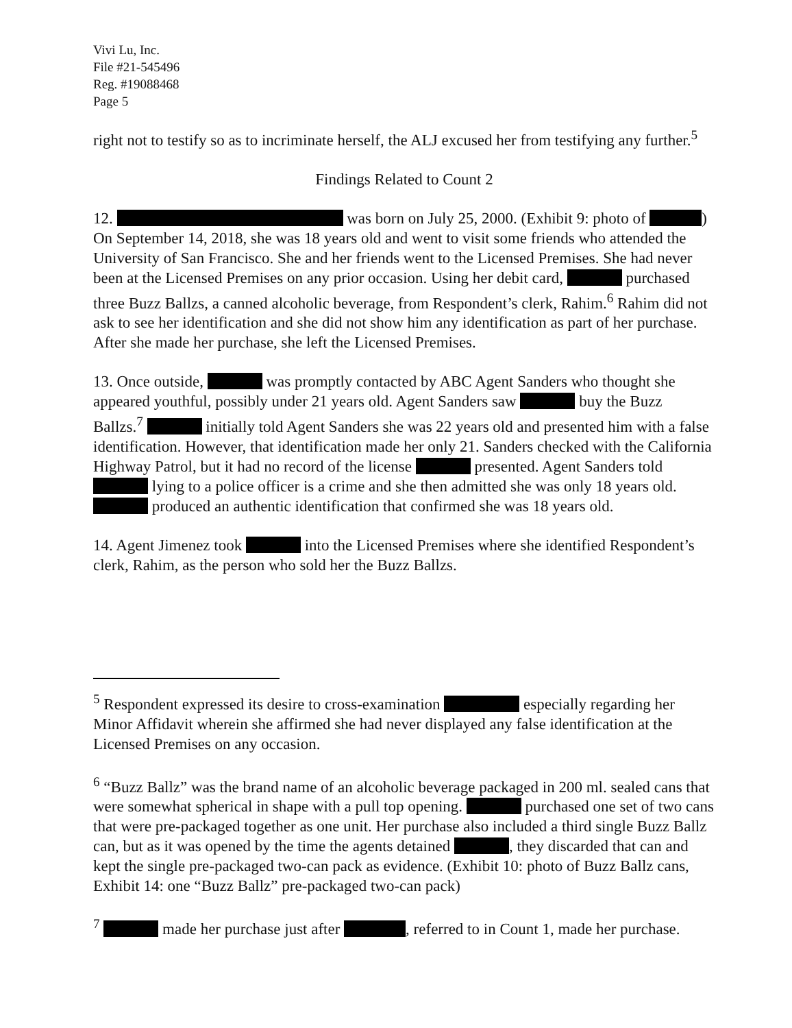Vivi Lu, Inc.
File #21-545496
Reg. #19088468
Page 5
right not to testify so as to incriminate herself, the ALJ excused her from testifying any further.<sup>5</sup>
Findings Related to Count 2
12. was born on July 25, 2000. (Exhibit 9: photo of ) On September 14, 2018, she was 18 years old and went to visit some friends who attended the University of San Francisco. She and her friends went to the Licensed Premises. She had never been at the Licensed Premises on any prior occasion. Using her debit card, purchased three Buzz Ballzs, a canned alcoholic beverage, from Respondent’s clerk, Rahim.<sup>6</sup> Rahim did not ask to see her identification and she did not show him any identification as part of her purchase. After she made her purchase, she left the Licensed Premises.
13. Once outside, was promptly contacted by ABC Agent Sanders who thought she appeared youthful, possibly under 21 years old. Agent Sanders saw buy the Buzz Ballzs.<sup>7</sup> initially told Agent Sanders she was 22 years old and presented him with a false identification. However, that identification made her only 21. Sanders checked with the California Highway Patrol, but it had no record of the license presented. Agent Sanders told lying to a police officer is a crime and she then admitted she was only 18 years old. produced an authentic identification that confirmed she was 18 years old.
14. Agent Jimenez took into the Licensed Premises where she identified Respondent’s clerk, Rahim, as the person who sold her the Buzz Ballzs.
<sup>5</sup> Respondent expressed its desire to cross-examination especially regarding her Minor Affidavit wherein she affirmed she had never displayed any false identification at the Licensed Premises on any occasion.
<sup>6</sup> “Buzz Ballz” was the brand name of an alcoholic beverage packaged in 200 ml. sealed cans that were somewhat spherical in shape with a pull top opening. purchased one set of two cans that were pre-packaged together as one unit. Her purchase also included a third single Buzz Ballz can, but as it was opened by the time the agents detained , they discarded that can and kept the single pre-packaged two-can pack as evidence. (Exhibit 10: photo of Buzz Ballz cans, Exhibit 14: one “Buzz Ballz” pre-packaged two-can pack)
<sup>7</sup> made her purchase just after , referred to in Count 1, made her purchase.